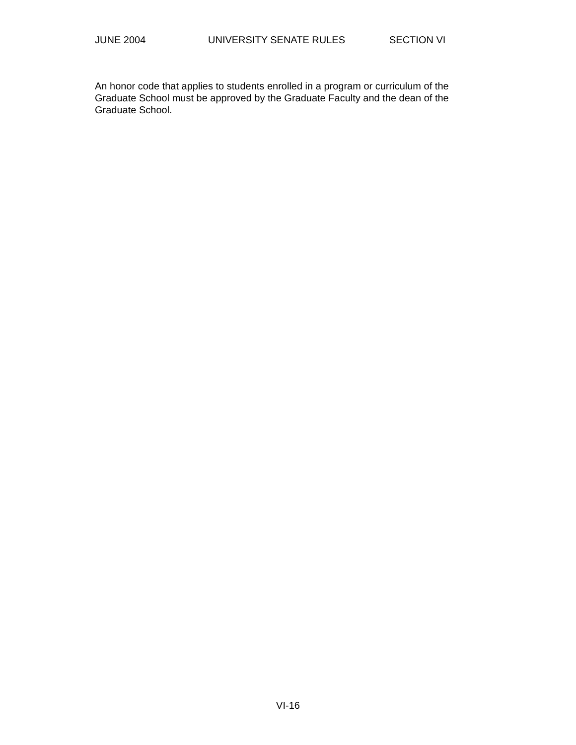JUNE 2004 UNIVERSITY SENATE RULES SECTION VI
An honor code that applies to students enrolled in a program or curriculum of the Graduate School must be approved by the Graduate Faculty and the dean of the Graduate School.
VI-16